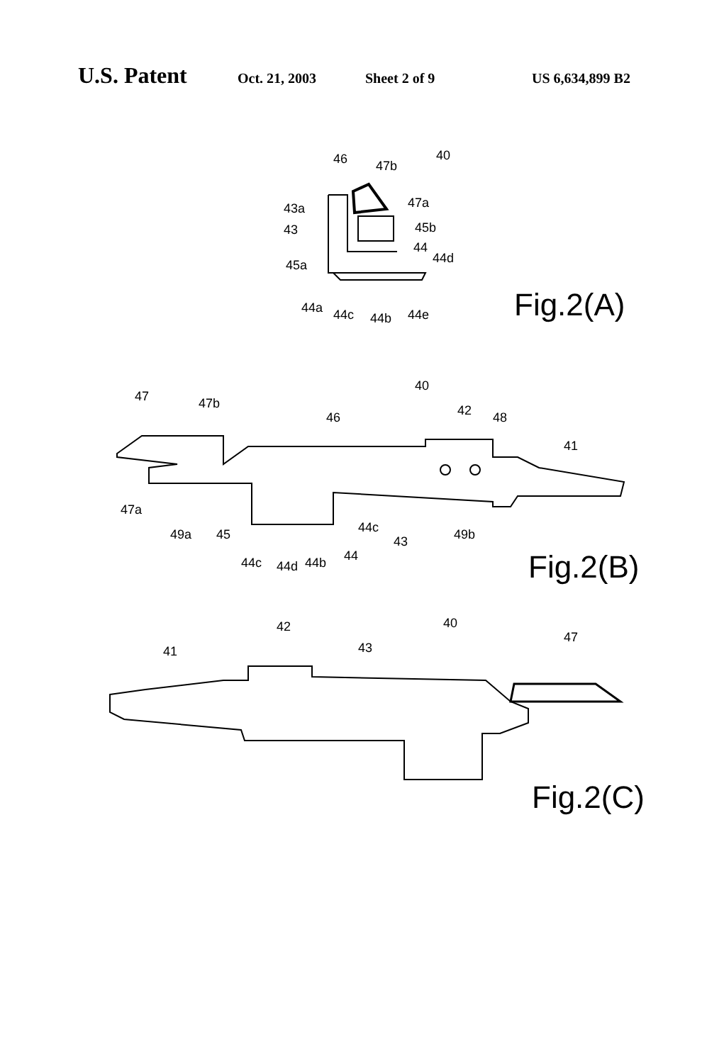U.S. Patent Oct. 21, 2003 Sheet 2 of 9 US 6,634,899 B2
46
47b
40
43a
43
47a
45b
44
44d
45a
44a
44c
44b
44e
Fig.2(A)
47
47b
40
46
42
48
41
47a
49a
45
44c
43
49b
44c
44d
44b
44
Fig.2(B)
41
42
43
40
47
Fig.2(C)